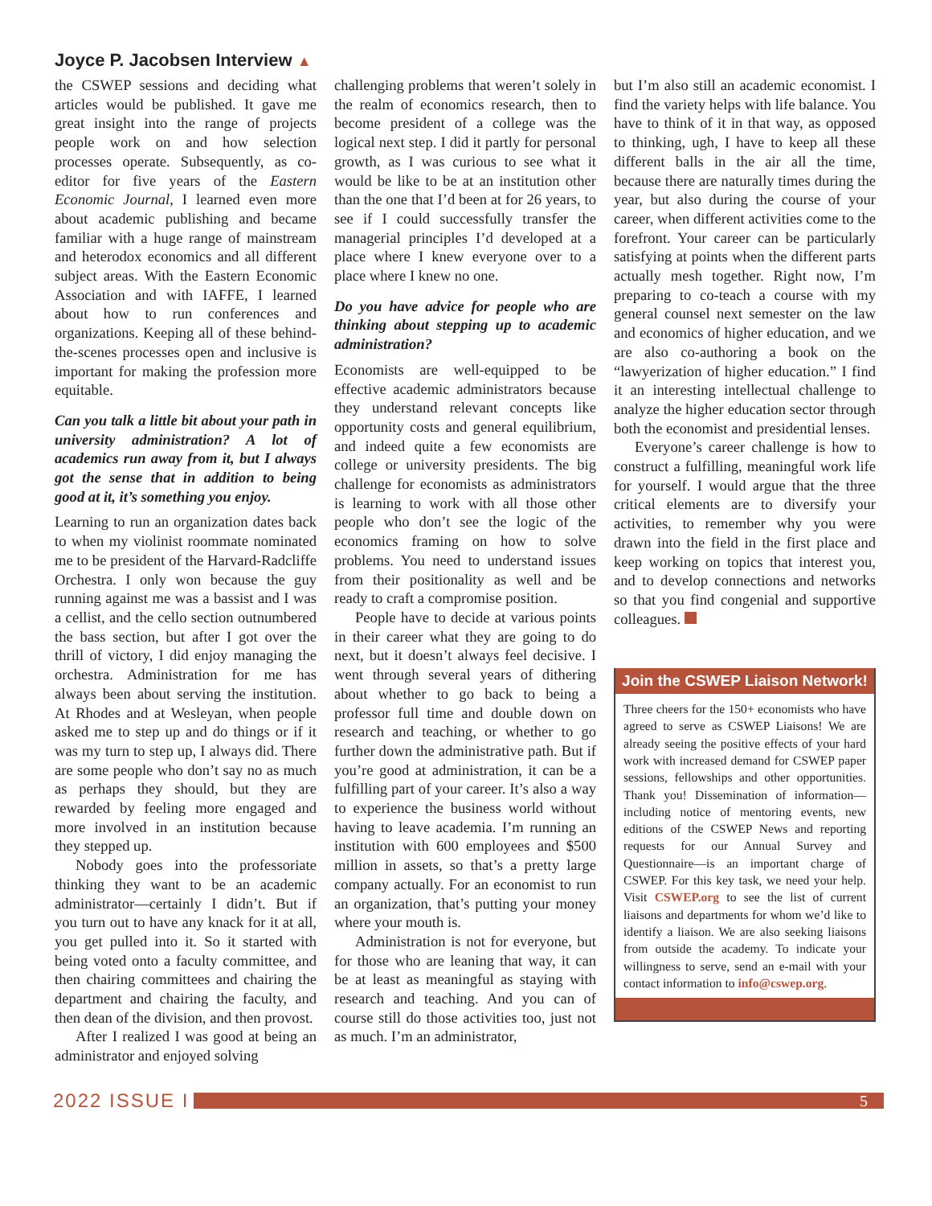Joyce P. Jacobsen Interview ▲
the CSWEP sessions and deciding what articles would be published. It gave me great insight into the range of projects people work on and how selection processes operate. Subsequently, as co-editor for five years of the Eastern Economic Journal, I learned even more about academic publishing and became familiar with a huge range of mainstream and heterodox economics and all different subject areas. With the Eastern Economic Association and with IAFFE, I learned about how to run conferences and organizations. Keeping all of these behind-the-scenes processes open and inclusive is important for making the profession more equitable.
Can you talk a little bit about your path in university administration? A lot of academics run away from it, but I always got the sense that in addition to being good at it, it’s something you enjoy.
Learning to run an organization dates back to when my violinist roommate nominated me to be president of the Harvard-Radcliffe Orchestra. I only won because the guy running against me was a bassist and I was a cellist, and the cello section outnumbered the bass section, but after I got over the thrill of victory, I did enjoy managing the orchestra. Administration for me has always been about serving the institution. At Rhodes and at Wesleyan, when people asked me to step up and do things or if it was my turn to step up, I always did. There are some people who don’t say no as much as perhaps they should, but they are rewarded by feeling more engaged and more involved in an institution because they stepped up.
Nobody goes into the professoriate thinking they want to be an academic administrator—certainly I didn’t. But if you turn out to have any knack for it at all, you get pulled into it. So it started with being voted onto a faculty committee, and then chairing committees and chairing the department and chairing the faculty, and then dean of the division, and then provost.
After I realized I was good at being an administrator and enjoyed solving
challenging problems that weren’t solely in the realm of economics research, then to become president of a college was the logical next step. I did it partly for personal growth, as I was curious to see what it would be like to be at an institution other than the one that I’d been at for 26 years, to see if I could successfully transfer the managerial principles I’d developed at a place where I knew everyone over to a place where I knew no one.
Do you have advice for people who are thinking about stepping up to academic administration?
Economists are well-equipped to be effective academic administrators because they understand relevant concepts like opportunity costs and general equilibrium, and indeed quite a few economists are college or university presidents. The big challenge for economists as administrators is learning to work with all those other people who don’t see the logic of the economics framing on how to solve problems. You need to understand issues from their positionality as well and be ready to craft a compromise position.
People have to decide at various points in their career what they are going to do next, but it doesn’t always feel decisive. I went through several years of dithering about whether to go back to being a professor full time and double down on research and teaching, or whether to go further down the administrative path. But if you’re good at administration, it can be a fulfilling part of your career. It’s also a way to experience the business world without having to leave academia. I’m running an institution with 600 employees and $500 million in assets, so that’s a pretty large company actually. For an economist to run an organization, that’s putting your money where your mouth is.
Administration is not for everyone, but for those who are leaning that way, it can be at least as meaningful as staying with research and teaching. And you can of course still do those activities too, just not as much. I’m an administrator,
but I’m also still an academic economist. I find the variety helps with life balance. You have to think of it in that way, as opposed to thinking, ugh, I have to keep all these different balls in the air all the time, because there are naturally times during the year, but also during the course of your career, when different activities come to the forefront. Your career can be particularly satisfying at points when the different parts actually mesh together. Right now, I’m preparing to co-teach a course with my general counsel next semester on the law and economics of higher education, and we are also co-authoring a book on the “lawyerization of higher education.” I find it an interesting intellectual challenge to analyze the higher education sector through both the economist and presidential lenses.
Everyone’s career challenge is how to construct a fulfilling, meaningful work life for yourself. I would argue that the three critical elements are to diversify your activities, to remember why you were drawn into the field in the first place and keep working on topics that interest you, and to develop connections and networks so that you find congenial and supportive colleagues.
Join the CSWEP Liaison Network!
Three cheers for the 150+ economists who have agreed to serve as CSWEP Liaisons! We are already seeing the positive effects of your hard work with increased demand for CSWEP paper sessions, fellowships and other opportunities. Thank you! Dissemination of information—including notice of mentoring events, new editions of the CSWEP News and reporting requests for our Annual Survey and Questionnaire—is an important charge of CSWEP. For this key task, we need your help. Visit CSWEP.org to see the list of current liaisons and departments for whom we’d like to identify a liaison. We are also seeking liaisons from outside the academy. To indicate your willingness to serve, send an e-mail with your contact information to info@cswep.org.
2022 ISSUE I
5